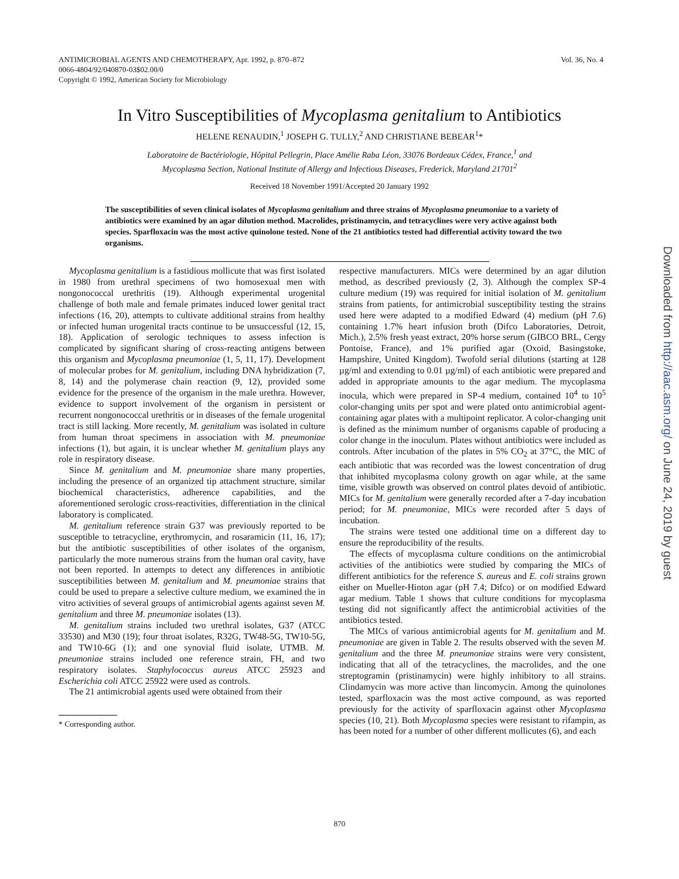Vol. 36, No. 4 ANTIMICROBIAL AGENTS AND CHEMOTHERAPY, Apr. 1992, p. 870–872
0066-4804/92/040870-03$02.00/0
Copyright © 1992, American Society for Microbiology
In Vitro Susceptibilities of Mycoplasma genitalium to Antibiotics
HELENE RENAUDIN,<sup>1</sup> JOSEPH G. TULLY,<sup>2</sup> AND CHRISTIANE BEBEAR<sup>1</sup>*
Laboratoire de Bactériologie, Hôpital Pellegrin, Place Amélie Raba Léon, 33076 Bordeaux Cédex, France,<sup>1</sup> and
Mycoplasma Section, National Institute of Allergy and Infectious Diseases, Frederick, Maryland 21701<sup>2</sup>
Received 18 November 1991/Accepted 20 January 1992
The susceptibilities of seven clinical isolates of Mycoplasma genitalium and three strains of Mycoplasma pneumoniae to a variety of antibiotics were examined by an agar dilution method. Macrolides, pristinamycin, and tetracyclines were very active against both species. Sparfloxacin was the most active quinolone tested. None of the 21 antibiotics tested had differential activity toward the two organisms.
Mycoplasma genitalium is a fastidious mollicute that was first isolated in 1980 from urethral specimens of two homosexual men with nongonococcal urethritis (19). Although experimental urogenital challenge of both male and female primates induced lower genital tract infections (16, 20), attempts to cultivate additional strains from healthy or infected human urogenital tracts continue to be unsuccessful (12, 15, 18). Application of serologic techniques to assess infection is complicated by significant sharing of cross-reacting antigens between this organism and Mycoplasma pneumoniae (1, 5, 11, 17). Development of molecular probes for M. genitalium, including DNA hybridization (7, 8, 14) and the polymerase chain reaction (9, 12), provided some evidence for the presence of the organism in the male urethra. However, evidence to support involvement of the organism in persistent or recurrent nongonococcal urethritis or in diseases of the female urogenital tract is still lacking. More recently, M. genitalium was isolated in culture from human throat specimens in association with M. pneumoniae infections (1), but again, it is unclear whether M. genitalium plays any role in respiratory disease.
Since M. genitalium and M. pneumoniae share many properties, including the presence of an organized tip attachment structure, similar biochemical characteristics, adherence capabilities, and the aforementioned serologic cross-reactivities, differentiation in the clinical laboratory is complicated.
M. genitalium reference strain G37 was previously reported to be susceptible to tetracycline, erythromycin, and rosaramicin (11, 16, 17); but the antibiotic susceptibilities of other isolates of the organism, particularly the more numerous strains from the human oral cavity, have not been reported. In attempts to detect any differences in antibiotic susceptibilities between M. genitalium and M. pneumoniae strains that could be used to prepare a selective culture medium, we examined the in vitro activities of several groups of antimicrobial agents against seven M. genitalium and three M. pneumoniae isolates (13).
M. genitalium strains included two urethral isolates, G37 (ATCC 33530) and M30 (19); four throat isolates, R32G, TW48-5G, TW10-5G, and TW10-6G (1); and one synovial fluid isolate, UTMB. M. pneumoniae strains included one reference strain, FH, and two respiratory isolates. Staphylococcus aureus ATCC 25923 and Escherichia coli ATCC 25922 were used as controls.
The 21 antimicrobial agents used were obtained from their
* Corresponding author.
respective manufacturers. MICs were determined by an agar dilution method, as described previously (2, 3). Although the complex SP-4 culture medium (19) was required for initial isolation of M. genitalium strains from patients, for antimicrobial susceptibility testing the strains used here were adapted to a modified Edward (4) medium (pH 7.6) containing 1.7% heart infusion broth (Difco Laboratories, Detroit, Mich.), 2.5% fresh yeast extract, 20% horse serum (GIBCO BRL, Cergy Pontoise, France), and 1% purified agar (Oxoid, Basingstoke, Hampshire, United Kingdom). Twofold serial dilutions (starting at 128 µg/ml and extending to 0.01 µg/ml) of each antibiotic were prepared and added in appropriate amounts to the agar medium. The mycoplasma inocula, which were prepared in SP-4 medium, contained 10<sup>4</sup> to 10<sup>5</sup> color-changing units per spot and were plated onto antimicrobial agent-containing agar plates with a multipoint replicator. A color-changing unit is defined as the minimum number of organisms capable of producing a color change in the inoculum. Plates without antibiotics were included as controls. After incubation of the plates in 5% CO<sub>2</sub> at 37°C, the MIC of each antibiotic that was recorded was the lowest concentration of drug that inhibited mycoplasma colony growth on agar while, at the same time, visible growth was observed on control plates devoid of antibiotic. MICs for M. genitalium were generally recorded after a 7-day incubation period; for M. pneumoniae, MICs were recorded after 5 days of incubation.
The strains were tested one additional time on a different day to ensure the reproducibility of the results.
The effects of mycoplasma culture conditions on the antimicrobial activities of the antibiotics were studied by comparing the MICs of different antibiotics for the reference S. aureus and E. coli strains grown either on Mueller-Hinton agar (pH 7.4; Difco) or on modified Edward agar medium. Table 1 shows that culture conditions for mycoplasma testing did not significantly affect the antimicrobial activities of the antibiotics tested.
The MICs of various antimicrobial agents for M. genitalium and M. pneumoniae are given in Table 2. The results observed with the seven M. genitalium and the three M. pneumoniae strains were very consistent, indicating that all of the tetracyclines, the macrolides, and the one streptogramin (pristinamycin) were highly inhibitory to all strains. Clindamycin was more active than lincomycin. Among the quinolones tested, sparfloxacin was the most active compound, as was reported previously for the activity of sparfloxacin against other Mycoplasma species (10, 21). Both Mycoplasma species were resistant to rifampin, as has been noted for a number of other different mollicutes (6), and each
870
Downloaded from http://aac.asm.org/ on June 24, 2019 by guest